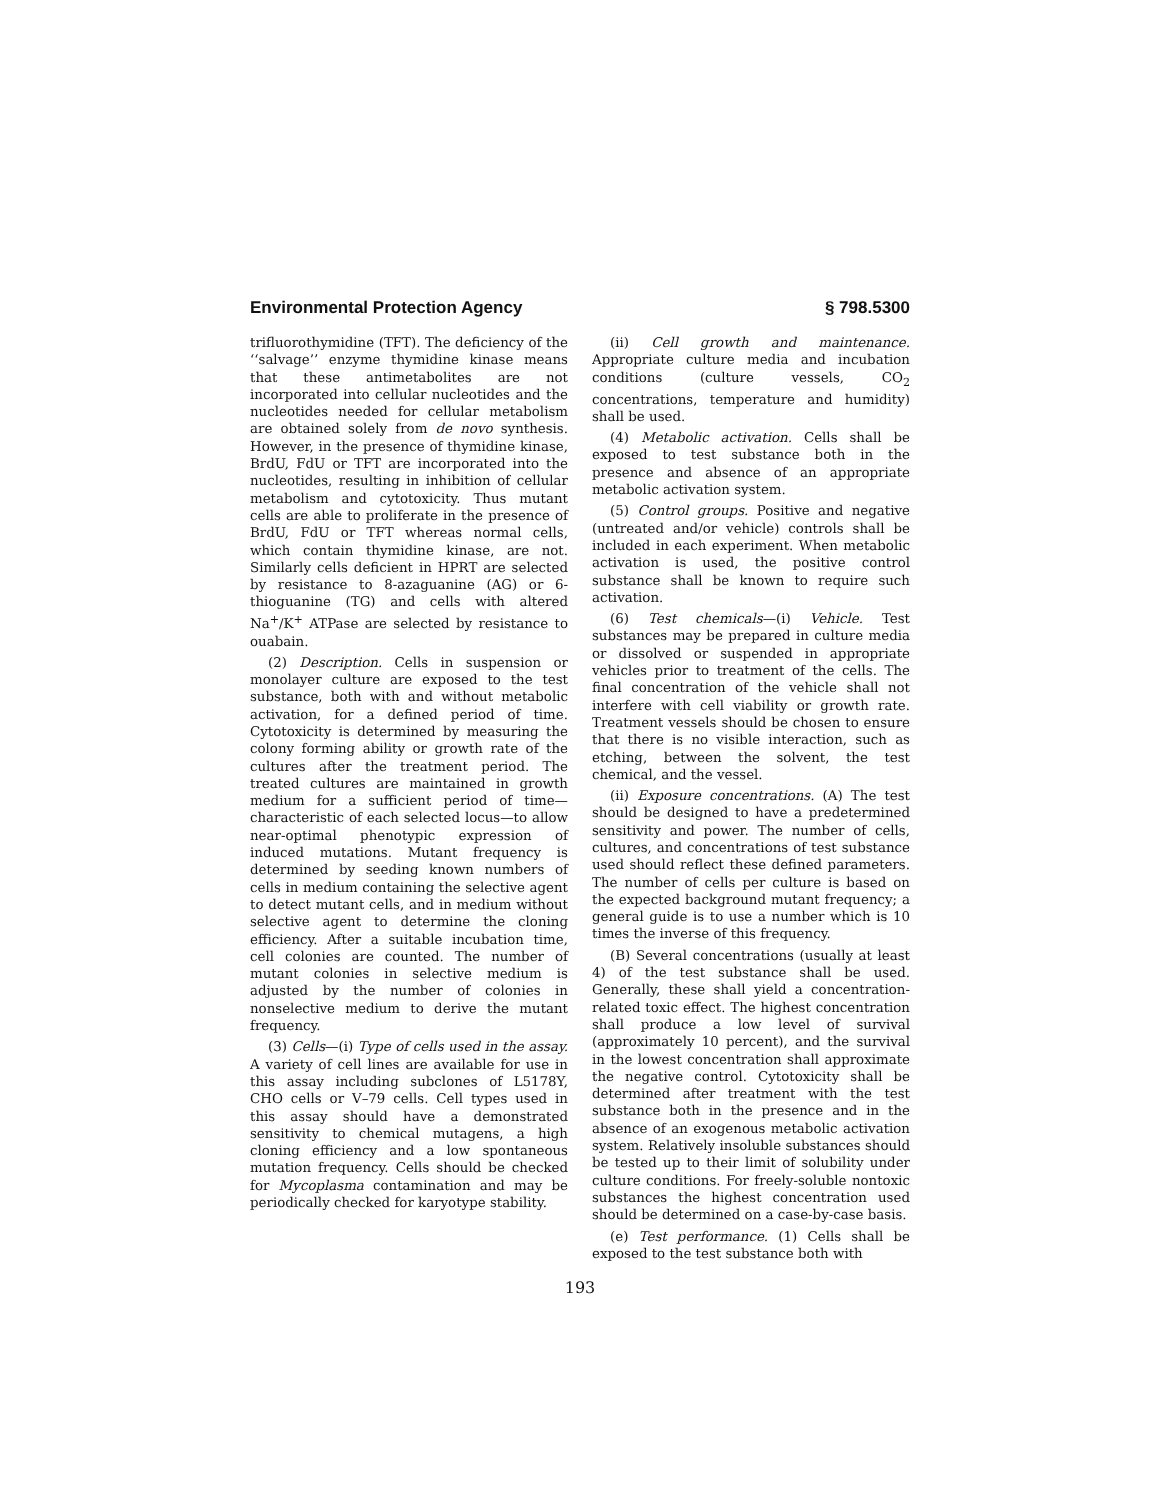Environmental Protection Agency § 798.5300
trifluorothymidine (TFT). The deficiency of the ‘‘salvage’’ enzyme thymidine kinase means that these antimetabolites are not incorporated into cellular nucleotides and the nucleotides needed for cellular metabolism are obtained solely from de novo synthesis. However, in the presence of thymidine kinase, BrdU, FdU or TFT are incorporated into the nucleotides, resulting in inhibition of cellular metabolism and cytotoxicity. Thus mutant cells are able to proliferate in the presence of BrdU, FdU or TFT whereas normal cells, which contain thymidine kinase, are not. Similarly cells deficient in HPRT are selected by resistance to 8-azaguanine (AG) or 6-thioguanine (TG) and cells with altered Na<sup>+</sup>/K<sup>+</sup> ATPase are selected by resistance to ouabain.
(2) Description. Cells in suspension or monolayer culture are exposed to the test substance, both with and without metabolic activation, for a defined period of time. Cytotoxicity is determined by measuring the colony forming ability or growth rate of the cultures after the treatment period. The treated cultures are maintained in growth medium for a sufficient period of time—characteristic of each selected locus—to allow near-optimal phenotypic expression of induced mutations. Mutant frequency is determined by seeding known numbers of cells in medium containing the selective agent to detect mutant cells, and in medium without selective agent to determine the cloning efficiency. After a suitable incubation time, cell colonies are counted. The number of mutant colonies in selective medium is adjusted by the number of colonies in nonselective medium to derive the mutant frequency.
(3) Cells—(i) Type of cells used in the assay. A variety of cell lines are available for use in this assay including subclones of L5178Y, CHO cells or V–79 cells. Cell types used in this assay should have a demonstrated sensitivity to chemical mutagens, a high cloning efficiency and a low spontaneous mutation frequency. Cells should be checked for Mycoplasma contamination and may be periodically checked for karyotype stability.
(ii) Cell growth and maintenance. Appropriate culture media and incubation conditions (culture vessels, CO<sub>2</sub> concentrations, temperature and humidity) shall be used.
(4) Metabolic activation. Cells shall be exposed to test substance both in the presence and absence of an appropriate metabolic activation system.
(5) Control groups. Positive and negative (untreated and/or vehicle) controls shall be included in each experiment. When metabolic activation is used, the positive control substance shall be known to require such activation.
(6) Test chemicals—(i) Vehicle. Test substances may be prepared in culture media or dissolved or suspended in appropriate vehicles prior to treatment of the cells. The final concentration of the vehicle shall not interfere with cell viability or growth rate. Treatment vessels should be chosen to ensure that there is no visible interaction, such as etching, between the solvent, the test chemical, and the vessel.
(ii) Exposure concentrations. (A) The test should be designed to have a predetermined sensitivity and power. The number of cells, cultures, and concentrations of test substance used should reflect these defined parameters. The number of cells per culture is based on the expected background mutant frequency; a general guide is to use a number which is 10 times the inverse of this frequency.
(B) Several concentrations (usually at least 4) of the test substance shall be used. Generally, these shall yield a concentration-related toxic effect. The highest concentration shall produce a low level of survival (approximately 10 percent), and the survival in the lowest concentration shall approximate the negative control. Cytotoxicity shall be determined after treatment with the test substance both in the presence and in the absence of an exogenous metabolic activation system. Relatively insoluble substances should be tested up to their limit of solubility under culture conditions. For freely-soluble nontoxic substances the highest concentration used should be determined on a case-by-case basis.
(e) Test performance. (1) Cells shall be exposed to the test substance both with
193